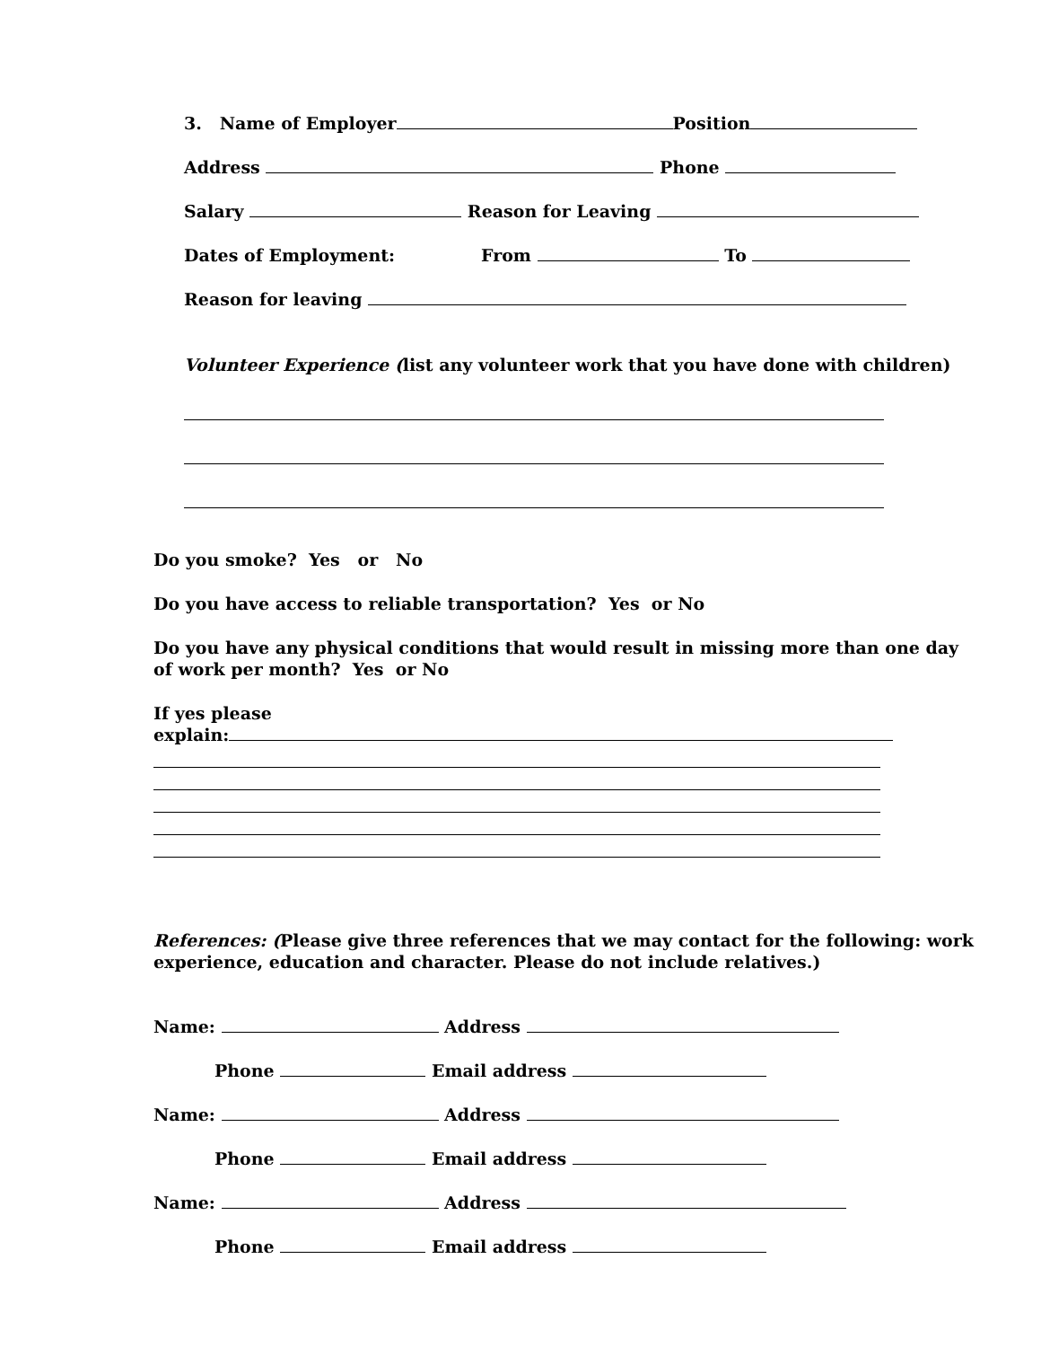3. Name of Employer Position
Address Phone
Salary Reason for Leaving
Dates of Employment: From To
Reason for leaving
Volunteer Experience (list any volunteer work that you have done with children)
Do you smoke? Yes or No
Do you have access to reliable transportation? Yes or No
Do you have any physical conditions that would result in missing more than one day
of work per month? Yes or No
If yes please
explain:
References: (Please give three references that we may contact for the following: work
experience, education and character. Please do not include relatives.)
Name: Address
Phone Email address
Name: Address
Phone Email address
Name: Address
Phone Email address